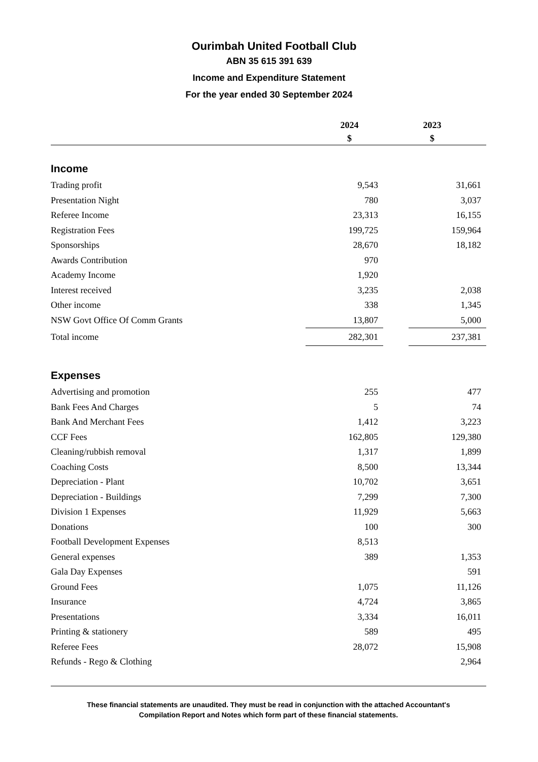Ourimbah United Football Club
ABN 35 615 391 639
Income and Expenditure Statement
For the year ended 30 September 2024
| | 2024 | | 2023 | |
| --- | --- | --- | --- | --- |
| | $ | | $ | |
| Income | | | | |
| Trading profit | 9,543 | | 31,661 | |
| Presentation Night | 780 | | 3,037 | |
| Referee Income | 23,313 | | 16,155 | |
| Registration Fees | 199,725 | | 159,964 | |
| Sponsorships | 28,670 | | 18,182 | |
| Awards Contribution | 970 | | | |
| Academy Income | 1,920 | | | |
| Interest received | 3,235 | | 2,038 | |
| Other income | 338 | | 1,345 | |
| NSW Govt Office Of Comm Grants | 13,807 | | 5,000 | |
| Total income | 282,301 | | 237,381 | |
| Expenses | | | | |
| Advertising and promotion | 255 | | 477 | |
| Bank Fees And Charges | 5 | | 74 | |
| Bank And Merchant Fees | 1,412 | | 3,223 | |
| CCF Fees | 162,805 | | 129,380 | |
| Cleaning/rubbish removal | 1,317 | | 1,899 | |
| Coaching Costs | 8,500 | | 13,344 | |
| Depreciation - Plant | 10,702 | | 3,651 | |
| Depreciation - Buildings | 7,299 | | 7,300 | |
| Division 1 Expenses | 11,929 | | 5,663 | |
| Donations | 100 | | 300 | |
| Football Development Expenses | 8,513 | | | |
| General expenses | 389 | | 1,353 | |
| Gala Day Expenses | | | 591 | |
| Ground Fees | 1,075 | | 11,126 | |
| Insurance | 4,724 | | 3,865 | |
| Presentations | 3,334 | | 16,011 | |
| Printing & stationery | 589 | | 495 | |
| Referee Fees | 28,072 | | 15,908 | |
| Refunds - Rego & Clothing | | | 2,964 | |
These financial statements are unaudited. They must be read in conjunction with the attached Accountant's
Compilation Report and Notes which form part of these financial statements.